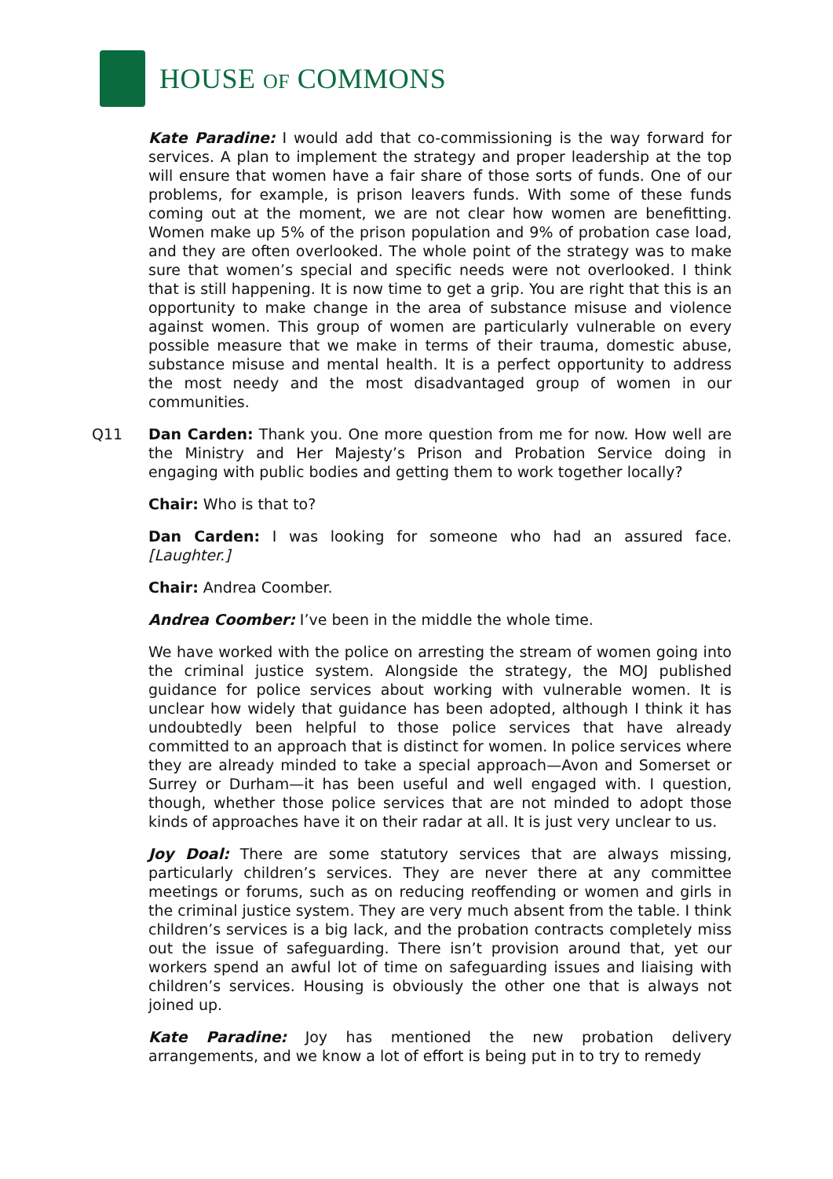HOUSE OF COMMONS
Kate Paradine: I would add that co-commissioning is the way forward for services. A plan to implement the strategy and proper leadership at the top will ensure that women have a fair share of those sorts of funds. One of our problems, for example, is prison leavers funds. With some of these funds coming out at the moment, we are not clear how women are benefitting. Women make up 5% of the prison population and 9% of probation case load, and they are often overlooked. The whole point of the strategy was to make sure that women’s special and specific needs were not overlooked. I think that is still happening. It is now time to get a grip. You are right that this is an opportunity to make change in the area of substance misuse and violence against women. This group of women are particularly vulnerable on every possible measure that we make in terms of their trauma, domestic abuse, substance misuse and mental health. It is a perfect opportunity to address the most needy and the most disadvantaged group of women in our communities.
Q11 Dan Carden: Thank you. One more question from me for now. How well are the Ministry and Her Majesty’s Prison and Probation Service doing in engaging with public bodies and getting them to work together locally?
Chair: Who is that to?
Dan Carden: I was looking for someone who had an assured face. [Laughter.]
Chair: Andrea Coomber.
Andrea Coomber: I’ve been in the middle the whole time.
We have worked with the police on arresting the stream of women going into the criminal justice system. Alongside the strategy, the MOJ published guidance for police services about working with vulnerable women. It is unclear how widely that guidance has been adopted, although I think it has undoubtedly been helpful to those police services that have already committed to an approach that is distinct for women. In police services where they are already minded to take a special approach—Avon and Somerset or Surrey or Durham—it has been useful and well engaged with. I question, though, whether those police services that are not minded to adopt those kinds of approaches have it on their radar at all. It is just very unclear to us.
Joy Doal: There are some statutory services that are always missing, particularly children’s services. They are never there at any committee meetings or forums, such as on reducing reoffending or women and girls in the criminal justice system. They are very much absent from the table. I think children’s services is a big lack, and the probation contracts completely miss out the issue of safeguarding. There isn’t provision around that, yet our workers spend an awful lot of time on safeguarding issues and liaising with children’s services. Housing is obviously the other one that is always not joined up.
Kate Paradine: Joy has mentioned the new probation delivery arrangements, and we know a lot of effort is being put in to try to remedy